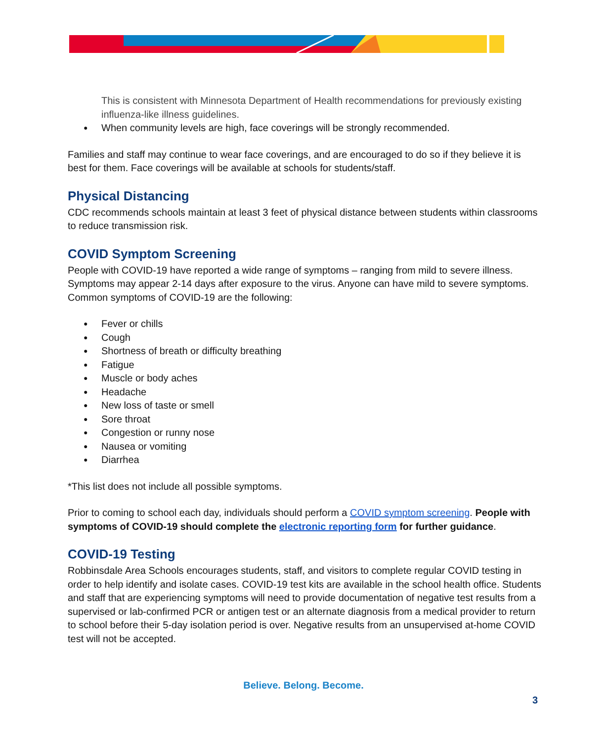This is consistent with Minnesota Department of Health recommendations for previously existing influenza-like illness guidelines.
When community levels are high, face coverings will be strongly recommended.
Families and staff may continue to wear face coverings, and are encouraged to do so if they believe it is best for them. Face coverings will be available at schools for students/staff.
Physical Distancing
CDC recommends schools maintain at least 3 feet of physical distance between students within classrooms to reduce transmission risk.
COVID Symptom Screening
People with COVID-19 have reported a wide range of symptoms – ranging from mild to severe illness. Symptoms may appear 2-14 days after exposure to the virus. Anyone can have mild to severe symptoms. Common symptoms of COVID-19 are the following:
Fever or chills
Cough
Shortness of breath or difficulty breathing
Fatigue
Muscle or body aches
Headache
New loss of taste or smell
Sore throat
Congestion or runny nose
Nausea or vomiting
Diarrhea
*This list does not include all possible symptoms.
Prior to coming to school each day, individuals should perform a COVID symptom screening. People with symptoms of COVID-19 should complete the electronic reporting form for further guidance.
COVID-19 Testing
Robbinsdale Area Schools encourages students, staff, and visitors to complete regular COVID testing in order to help identify and isolate cases. COVID-19 test kits are available in the school health office. Students and staff that are experiencing symptoms will need to provide documentation of negative test results from a supervised or lab-confirmed PCR or antigen test or an alternate diagnosis from a medical provider to return to school before their 5-day isolation period is over. Negative results from an unsupervised at-home COVID test will not be accepted.
Believe. Belong. Become.
3